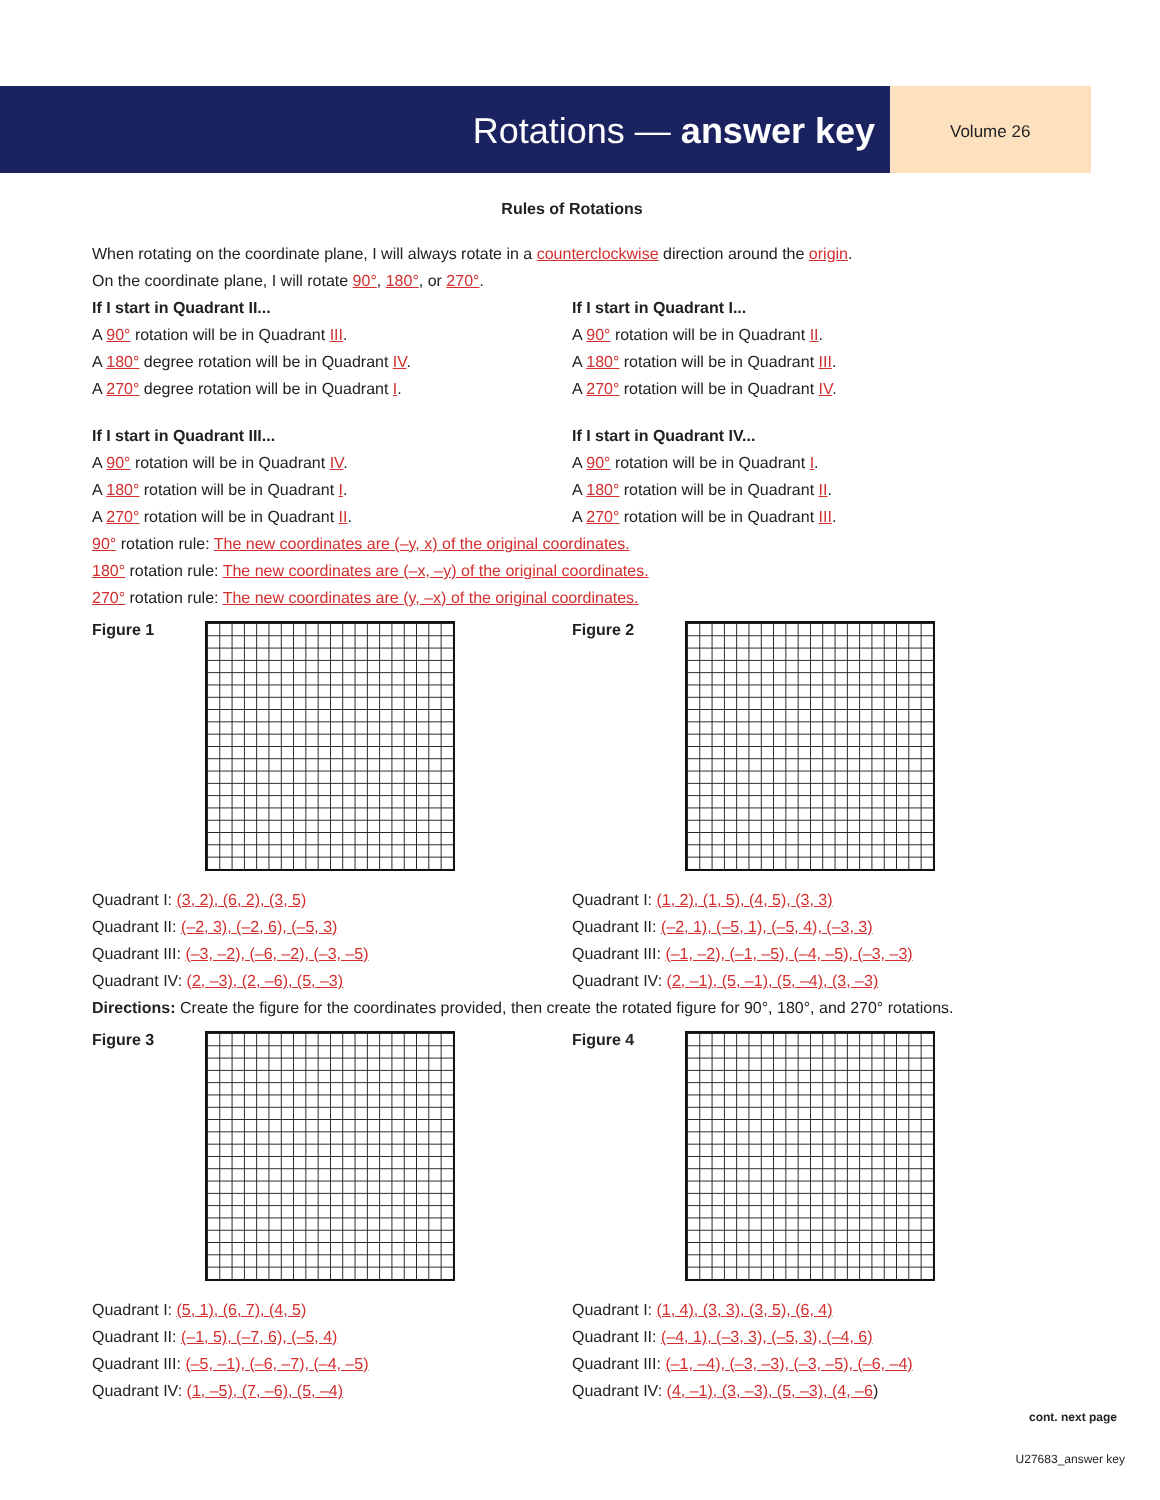Rotations — answer key Volume 26
Rules of Rotations
When rotating on the coordinate plane, I will always rotate in a counterclockwise direction around the origin.
On the coordinate plane, I will rotate 90°, 180°, or 270°.
If I start in Quadrant II...
A 90° rotation will be in Quadrant III.
A 180° degree rotation will be in Quadrant IV.
A 270° degree rotation will be in Quadrant I.
If I start in Quadrant I...
A 90° rotation will be in Quadrant II.
A 180° rotation will be in Quadrant III.
A 270° rotation will be in Quadrant IV.
If I start in Quadrant III...
A 90° rotation will be in Quadrant IV.
A 180° rotation will be in Quadrant I.
A 270° rotation will be in Quadrant II.
If I start in Quadrant IV...
A 90° rotation will be in Quadrant I.
A 180° rotation will be in Quadrant II.
A 270° rotation will be in Quadrant III.
90° rotation rule: The new coordinates are (–y, x) of the original coordinates.
180° rotation rule: The new coordinates are (–x, –y) of the original coordinates.
270° rotation rule: The new coordinates are (y, –x) of the original coordinates.
Figure 1
Quadrant I: (3, 2), (6, 2), (3, 5)
Quadrant II: (–2, 3), (–2, 6), (–5, 3)
Quadrant III: (–3, –2), (–6, –2), (–3, –5)
Quadrant IV: (2, –3), (2, –6), (5, –3)
Figure 2
Quadrant I: (1, 2), (1, 5), (4, 5), (3, 3)
Quadrant II: (–2, 1), (–5, 1), (–5, 4), (–3, 3)
Quadrant III: (–1, –2), (–1, –5), (–4, –5), (–3, –3)
Quadrant IV: (2, –1), (5, –1), (5, –4), (3, –3)
Directions: Create the figure for the coordinates provided, then create the rotated figure for 90°, 180°, and 270° rotations.
Figure 3
Quadrant I: (5, 1), (6, 7), (4, 5)
Quadrant II: (–1, 5), (–7, 6), (–5, 4)
Quadrant III: (–5, –1), (–6, –7), (–4, –5)
Quadrant IV: (1, –5), (7, –6), (5, –4)
Figure 4
Quadrant I: (1, 4), (3, 3), (3, 5), (6, 4)
Quadrant II: (–4, 1), (–3, 3), (–5, 3), (–4, 6)
Quadrant III: (–1, –4), (–3, –3), (–3, –5), (–6, –4)
Quadrant IV: (4, –1), (3, –3), (5, –3), (4, –6)
cont. next page
U27683_answer key